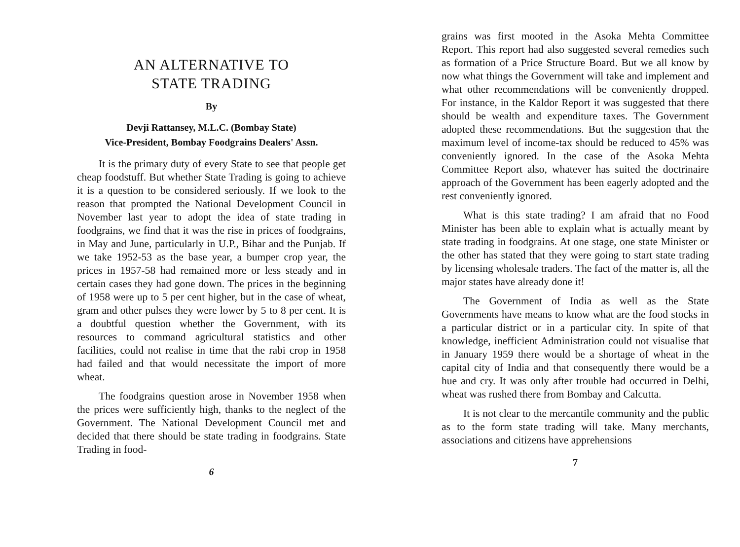AN ALTERNATIVE TO
STATE TRADING
By
Devji Rattansey, M.L.C. (Bombay State)
Vice-President, Bombay Foodgrains Dealers' Assn.
It is the primary duty of every State to see that people get cheap foodstuff. But whether State Trading is going to achieve it is a question to be considered seriously. If we look to the reason that prompted the National Development Council in November last year to adopt the idea of state trading in foodgrains, we find that it was the rise in prices of foodgrains, in May and June, particularly in U.P., Bihar and the Punjab. If we take 1952-53 as the base year, a bumper crop year, the prices in 1957-58 had remained more or less steady and in certain cases they had gone down. The prices in the beginning of 1958 were up to 5 per cent higher, but in the case of wheat, gram and other pulses they were lower by 5 to 8 per cent. It is a doubtful question whether the Government, with its resources to command agricultural statistics and other facilities, could not realise in time that the rabi crop in 1958 had failed and that would necessitate the import of more wheat.
The foodgrains question arose in November 1958 when the prices were sufficiently high, thanks to the neglect of the Government. The National Development Council met and decided that there should be state trading in foodgrains. State Trading in food-
6
grains was first mooted in the Asoka Mehta Committee Report. This report had also suggested several remedies such as formation of a Price Structure Board. But we all know by now what things the Government will take and implement and what other recommendations will be conveniently dropped. For instance, in the Kaldor Report it was suggested that there should be wealth and expenditure taxes. The Government adopted these recommendations. But the suggestion that the maximum level of income-tax should be reduced to 45% was conveniently ignored. In the case of the Asoka Mehta Committee Report also, whatever has suited the doctrinaire approach of the Government has been eagerly adopted and the rest conveniently ignored.
What is this state trading? I am afraid that no Food Minister has been able to explain what is actually meant by state trading in foodgrains. At one stage, one state Minister or the other has stated that they were going to start state trading by licensing wholesale traders. The fact of the matter is, all the major states have already done it!
The Government of India as well as the State Governments have means to know what are the food stocks in a particular district or in a particular city. In spite of that knowledge, inefficient Administration could not visualise that in January 1959 there would be a shortage of wheat in the capital city of India and that consequently there would be a hue and cry. It was only after trouble had occurred in Delhi, wheat was rushed there from Bombay and Calcutta.
It is not clear to the mercantile community and the public as to the form state trading will take. Many merchants, associations and citizens have apprehensions
7